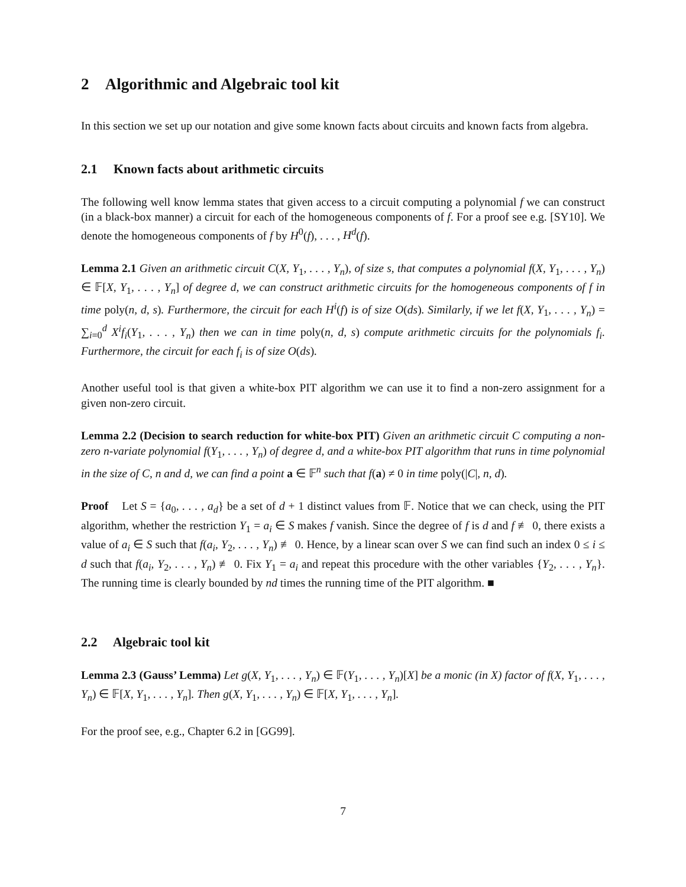2 Algorithmic and Algebraic tool kit
In this section we set up our notation and give some known facts about circuits and known facts from algebra.
2.1 Known facts about arithmetic circuits
The following well know lemma states that given access to a circuit computing a polynomial f we can construct (in a black-box manner) a circuit for each of the homogeneous components of f. For a proof see e.g. [SY10]. We denote the homogeneous components of f by H<sup>0</sup>(f), . . . , H<sup>d</sup>(f).
Lemma 2.1 Given an arithmetic circuit C(X, Y<sub>1</sub>, . . . , Y<sub>n</sub>), of size s, that computes a polynomial f(X, Y<sub>1</sub>, . . . , Y<sub>n</sub>) ∈ 𝔽[X, Y<sub>1</sub>, . . . , Y<sub>n</sub>] of degree d, we can construct arithmetic circuits for the homogeneous components of f in time poly(n, d, s). Furthermore, the circuit for each H<sup>i</sup>(f) is of size O(ds). Similarly, if we let f(X, Y<sub>1</sub>, . . . , Y<sub>n</sub>) = ∑<sub>i=0</sub><sup>d</sup> X<sup>i</sup>f<sub>i</sub>(Y<sub>1</sub>, . . . , Y<sub>n</sub>) then we can in time poly(n, d, s) compute arithmetic circuits for the polynomials f<sub>i</sub>. Furthermore, the circuit for each f<sub>i</sub> is of size O(ds).
Another useful tool is that given a white-box PIT algorithm we can use it to find a non-zero assignment for a given non-zero circuit.
Lemma 2.2 (Decision to search reduction for white-box PIT) Given an arithmetic circuit C computing a non-zero n-variate polynomial f(Y<sub>1</sub>, . . . , Y<sub>n</sub>) of degree d, and a white-box PIT algorithm that runs in time polynomial in the size of C, n and d, we can find a point a ∈ 𝔽<sup>n</sup> such that f(a) ≠ 0 in time poly(|C|, n, d).
Proof Let S = {a<sub>0</sub>, . . . , a<sub>d</sub>} be a set of d + 1 distinct values from 𝔽. Notice that we can check, using the PIT algorithm, whether the restriction Y<sub>1</sub> = a<sub>i</sub> ∈ S makes f vanish. Since the degree of f is d and f ≢ 0, there exists a value of a<sub>i</sub> ∈ S such that f(a<sub>i</sub>, Y<sub>2</sub>, . . . , Y<sub>n</sub>) ≢ 0. Hence, by a linear scan over S we can find such an index 0 ≤ i ≤ d such that f(a<sub>i</sub>, Y<sub>2</sub>, . . . , Y<sub>n</sub>) ≢ 0. Fix Y<sub>1</sub> = a<sub>i</sub> and repeat this procedure with the other variables {Y<sub>2</sub>, . . . , Y<sub>n</sub>}. The running time is clearly bounded by nd times the running time of the PIT algorithm. ■
2.2 Algebraic tool kit
Lemma 2.3 (Gauss’ Lemma) Let g(X, Y<sub>1</sub>, . . . , Y<sub>n</sub>) ∈ 𝔽(Y<sub>1</sub>, . . . , Y<sub>n</sub>)[X] be a monic (in X) factor of f(X, Y<sub>1</sub>, . . . , Y<sub>n</sub>) ∈ 𝔽[X, Y<sub>1</sub>, . . . , Y<sub>n</sub>]. Then g(X, Y<sub>1</sub>, . . . , Y<sub>n</sub>) ∈ 𝔽[X, Y<sub>1</sub>, . . . , Y<sub>n</sub>].
For the proof see, e.g., Chapter 6.2 in [GG99].
7